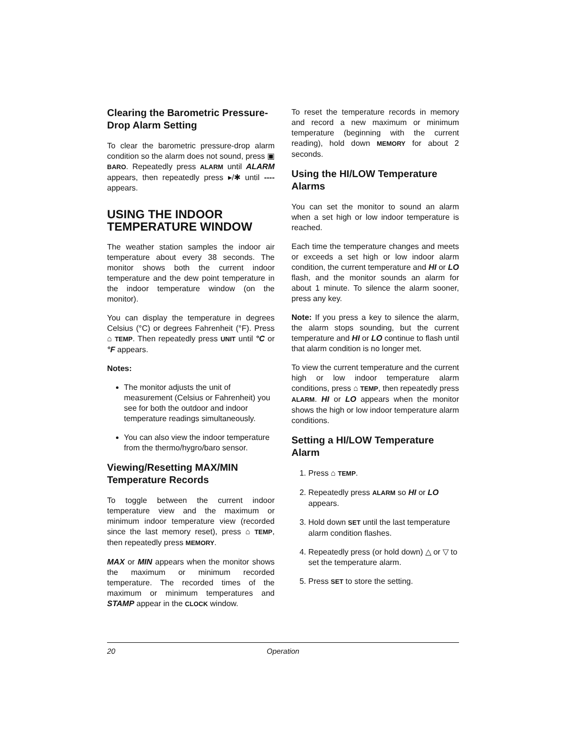Clearing the Barometric Pressure-Drop Alarm Setting
To clear the barometric pressure-drop alarm condition so the alarm does not sound, press ▣ BARO. Repeatedly press ALARM until ALARM appears, then repeatedly press ▸/✱ until ---- appears.
USING THE INDOOR TEMPERATURE WINDOW
The weather station samples the indoor air temperature about every 38 seconds. The monitor shows both the current indoor temperature and the dew point temperature in the indoor temperature window (on the monitor).
You can display the temperature in degrees Celsius (°C) or degrees Fahrenheit (°F). Press ⌂ TEMP. Then repeatedly press UNIT until °C or °F appears.
Notes:
The monitor adjusts the unit of measurement (Celsius or Fahrenheit) you see for both the outdoor and indoor temperature readings simultaneously.
You can also view the indoor temperature from the thermo/hygro/baro sensor.
Viewing/Resetting MAX/MIN Temperature Records
To toggle between the current indoor temperature view and the maximum or minimum indoor temperature view (recorded since the last memory reset), press ⌂ TEMP, then repeatedly press MEMORY.
MAX or MIN appears when the monitor shows the maximum or minimum recorded temperature. The recorded times of the maximum or minimum temperatures and STAMP appear in the CLOCK window.
To reset the temperature records in memory and record a new maximum or minimum temperature (beginning with the current reading), hold down MEMORY for about 2 seconds.
Using the HI/LOW Temperature Alarms
You can set the monitor to sound an alarm when a set high or low indoor temperature is reached.
Each time the temperature changes and meets or exceeds a set high or low indoor alarm condition, the current temperature and HI or LO flash, and the monitor sounds an alarm for about 1 minute. To silence the alarm sooner, press any key.
Note: If you press a key to silence the alarm, the alarm stops sounding, but the current temperature and HI or LO continue to flash until that alarm condition is no longer met.
To view the current temperature and the current high or low indoor temperature alarm conditions, press ⌂ TEMP, then repeatedly press ALARM. HI or LO appears when the monitor shows the high or low indoor temperature alarm conditions.
Setting a HI/LOW Temperature Alarm
1. Press ⌂ TEMP.
2. Repeatedly press ALARM so HI or LO appears.
3. Hold down SET until the last temperature alarm condition flashes.
4. Repeatedly press (or hold down) △ or ▽ to set the temperature alarm.
5. Press SET to store the setting.
20 Operation